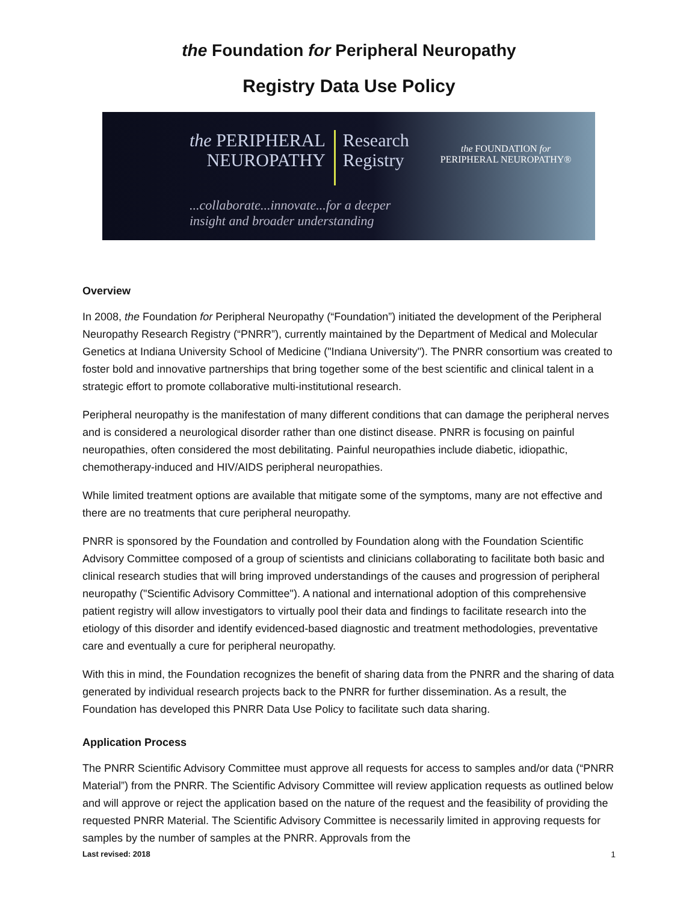the Foundation for Peripheral Neuropathy
Registry Data Use Policy
the PERIPHERAL
NEUROPATHY
Research
Registry
the FOUNDATION for
PERIPHERAL NEUROPATHY®
...collaborate...innovate...for a deeper
insight and broader understanding
Overview
In 2008, the Foundation for Peripheral Neuropathy (“Foundation”) initiated the development of the Peripheral Neuropathy Research Registry (“PNRR”), currently maintained by the Department of Medical and Molecular Genetics at Indiana University School of Medicine ("Indiana University"). The PNRR consortium was created to foster bold and innovative partnerships that bring together some of the best scientific and clinical talent in a strategic effort to promote collaborative multi-institutional research.
Peripheral neuropathy is the manifestation of many different conditions that can damage the peripheral nerves and is considered a neurological disorder rather than one distinct disease. PNRR is focusing on painful neuropathies, often considered the most debilitating. Painful neuropathies include diabetic, idiopathic, chemotherapy-induced and HIV/AIDS peripheral neuropathies.
While limited treatment options are available that mitigate some of the symptoms, many are not effective and there are no treatments that cure peripheral neuropathy.
PNRR is sponsored by the Foundation and controlled by Foundation along with the Foundation Scientific Advisory Committee composed of a group of scientists and clinicians collaborating to facilitate both basic and clinical research studies that will bring improved understandings of the causes and progression of peripheral neuropathy ("Scientific Advisory Committee"). A national and international adoption of this comprehensive patient registry will allow investigators to virtually pool their data and findings to facilitate research into the etiology of this disorder and identify evidenced-based diagnostic and treatment methodologies, preventative care and eventually a cure for peripheral neuropathy.
With this in mind, the Foundation recognizes the benefit of sharing data from the PNRR and the sharing of data generated by individual research projects back to the PNRR for further dissemination. As a result, the Foundation has developed this PNRR Data Use Policy to facilitate such data sharing.
Application Process
The PNRR Scientific Advisory Committee must approve all requests for access to samples and/or data (“PNRR Material”) from the PNRR. The Scientific Advisory Committee will review application requests as outlined below and will approve or reject the application based on the nature of the request and the feasibility of providing the requested PNRR Material. The Scientific Advisory Committee is necessarily limited in approving requests for samples by the number of samples at the PNRR. Approvals from the
Last revised: 2018 1